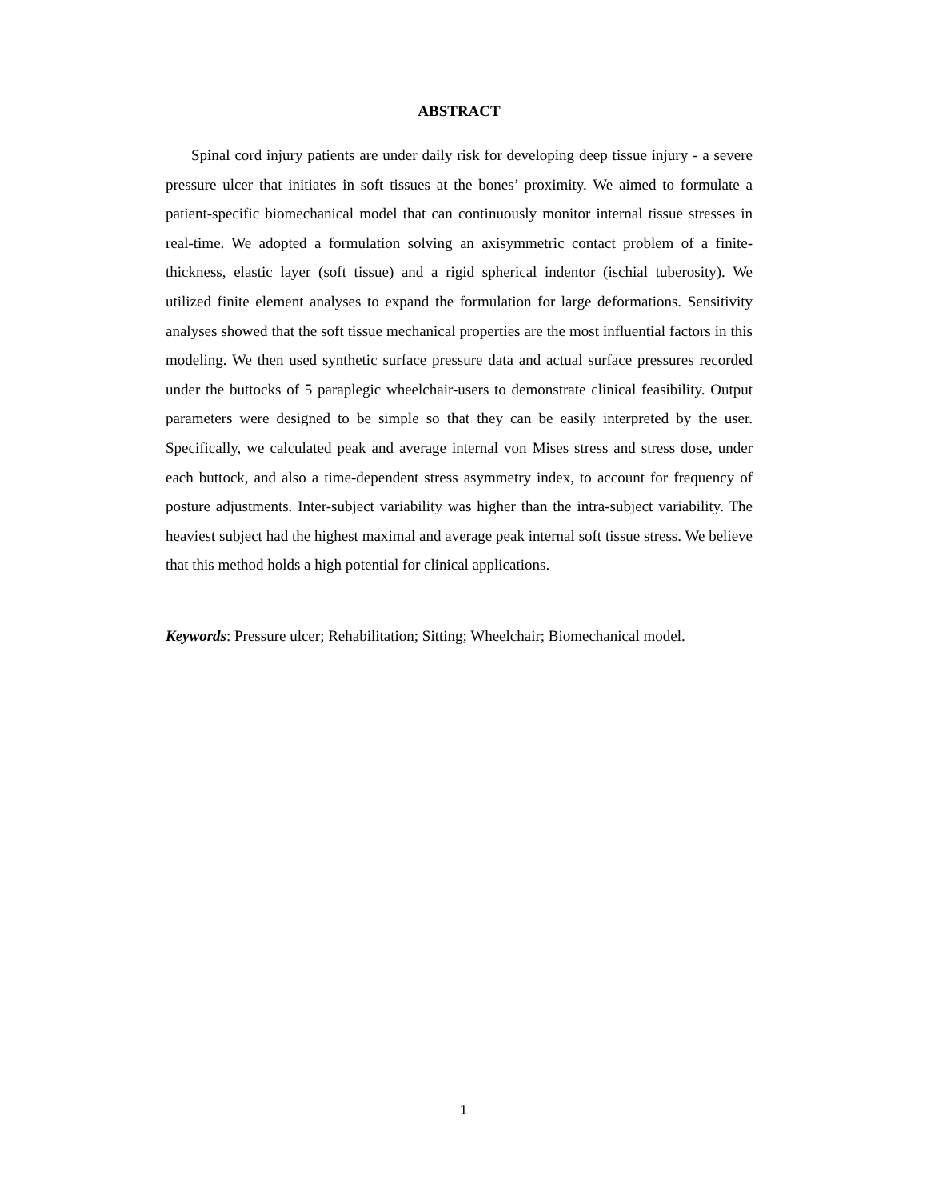ABSTRACT
Spinal cord injury patients are under daily risk for developing deep tissue injury - a severe pressure ulcer that initiates in soft tissues at the bones’ proximity. We aimed to formulate a patient-specific biomechanical model that can continuously monitor internal tissue stresses in real-time. We adopted a formulation solving an axisymmetric contact problem of a finite-thickness, elastic layer (soft tissue) and a rigid spherical indentor (ischial tuberosity). We utilized finite element analyses to expand the formulation for large deformations. Sensitivity analyses showed that the soft tissue mechanical properties are the most influential factors in this modeling. We then used synthetic surface pressure data and actual surface pressures recorded under the buttocks of 5 paraplegic wheelchair-users to demonstrate clinical feasibility. Output parameters were designed to be simple so that they can be easily interpreted by the user. Specifically, we calculated peak and average internal von Mises stress and stress dose, under each buttock, and also a time-dependent stress asymmetry index, to account for frequency of posture adjustments. Inter-subject variability was higher than the intra-subject variability. The heaviest subject had the highest maximal and average peak internal soft tissue stress. We believe that this method holds a high potential for clinical applications.
Keywords: Pressure ulcer; Rehabilitation; Sitting; Wheelchair; Biomechanical model.
1